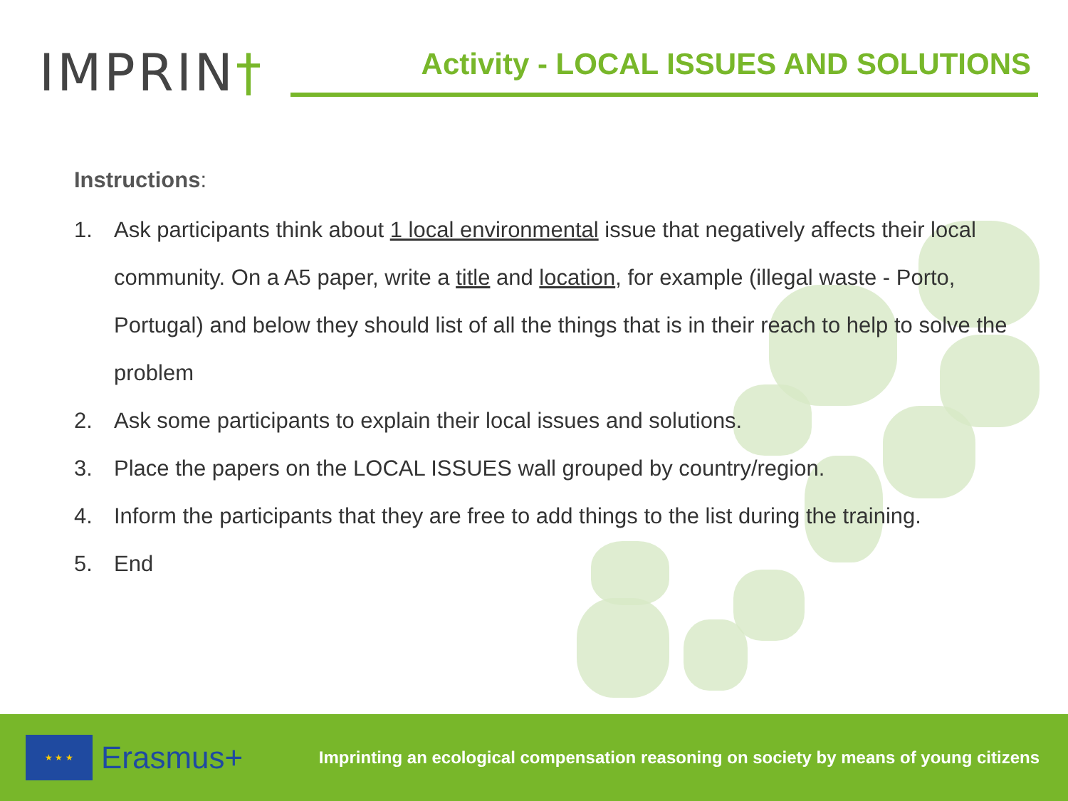IMPRIN†
Activity - LOCAL ISSUES AND SOLUTIONS
Instructions:
1. Ask participants think about 1 local environmental issue that negatively affects their local community. On a A5 paper, write a title and location, for example (illegal waste - Porto, Portugal) and below they should list of all the things that is in their reach to help to solve the problem
2. Ask some participants to explain their local issues and solutions.
3. Place the papers on the LOCAL ISSUES wall grouped by country/region.
4. Inform the participants that they are free to add things to the list during the training.
5. End
★ ★ ★
Erasmus+
Imprinting an ecological compensation reasoning on society by means of young citizens